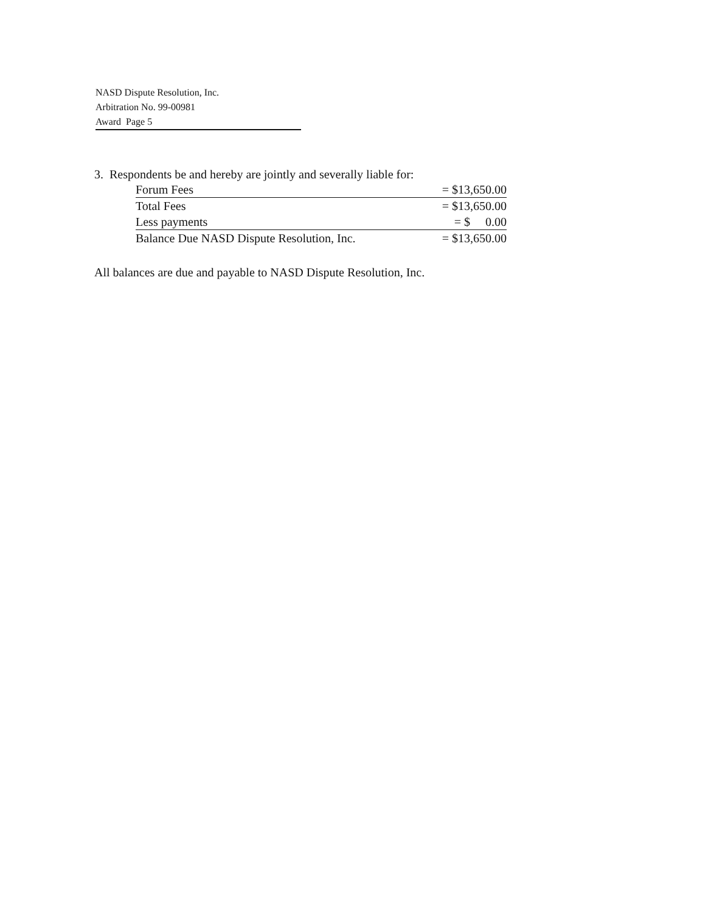NASD Dispute Resolution, Inc.
Arbitration No. 99-00981
Award Page 5
3. Respondents be and hereby are jointly and severally liable for:
| Forum Fees | = $13,650.00 |
| Total Fees | = $13,650.00 |
| Less payments | = $ 0.00 |
| Balance Due NASD Dispute Resolution, Inc. | = $13,650.00 |
All balances are due and payable to NASD Dispute Resolution, Inc.